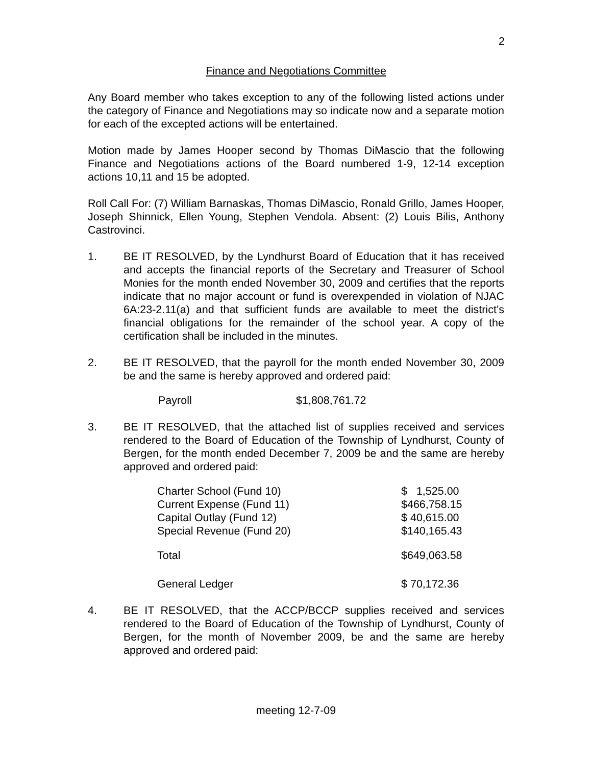2
Finance and Negotiations Committee
Any Board member who takes exception to any of the following listed actions under the category of Finance and Negotiations may so indicate now and a separate motion for each of the excepted actions will be entertained.
Motion made by James Hooper second by Thomas DiMascio that the following Finance and Negotiations actions of the Board numbered 1-9, 12-14 exception actions 10,11 and 15 be adopted.
Roll Call For: (7) William Barnaskas, Thomas DiMascio, Ronald Grillo, James Hooper, Joseph Shinnick, Ellen Young, Stephen Vendola. Absent: (2) Louis Bilis, Anthony Castrovinci.
1. BE IT RESOLVED, by the Lyndhurst Board of Education that it has received and accepts the financial reports of the Secretary and Treasurer of School Monies for the month ended November 30, 2009 and certifies that the reports indicate that no major account or fund is overexpended in violation of NJAC 6A:23-2.11(a) and that sufficient funds are available to meet the district’s financial obligations for the remainder of the school year. A copy of the certification shall be included in the minutes.
2. BE IT RESOLVED, that the payroll for the month ended November 30, 2009 be and the same is hereby approved and ordered paid:
| Payroll | $1,808,761.72 |
3. BE IT RESOLVED, that the attached list of supplies received and services rendered to the Board of Education of the Township of Lyndhurst, County of Bergen, for the month ended December 7, 2009 be and the same are hereby approved and ordered paid:
| Charter School (Fund 10) | $ 1,525.00 |
| Current Expense (Fund 11) | $466,758.15 |
| Capital Outlay (Fund 12) | $ 40,615.00 |
| Special Revenue (Fund 20) | $140,165.43 |
| Total | $649,063.58 |
| General Ledger | $ 70,172.36 |
4. BE IT RESOLVED, that the ACCP/BCCP supplies received and services rendered to the Board of Education of the Township of Lyndhurst, County of Bergen, for the month of November 2009, be and the same are hereby approved and ordered paid:
meeting 12-7-09